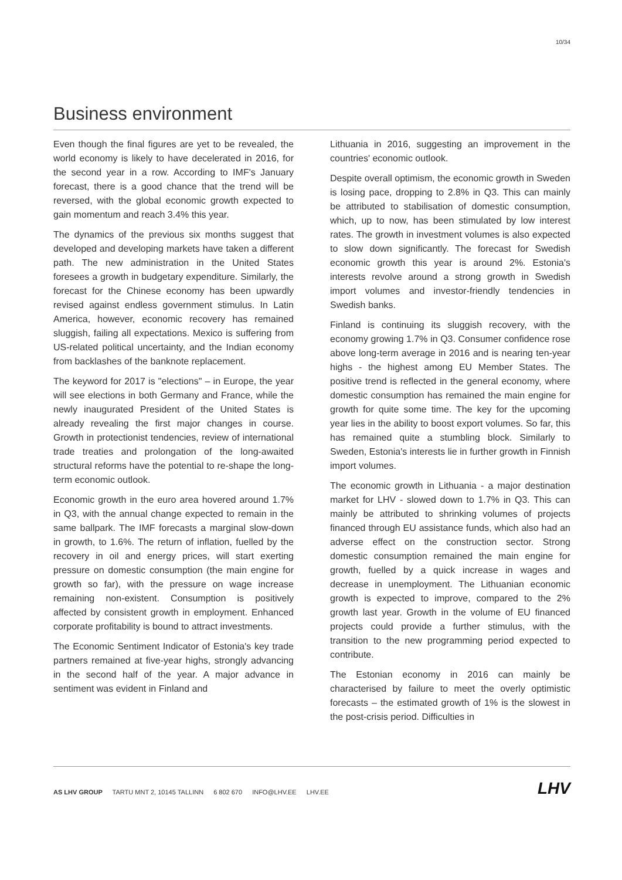10/34
Business environment
Even though the final figures are yet to be revealed, the world economy is likely to have decelerated in 2016, for the second year in a row. According to IMF's January forecast, there is a good chance that the trend will be reversed, with the global economic growth expected to gain momentum and reach 3.4% this year.
The dynamics of the previous six months suggest that developed and developing markets have taken a different path. The new administration in the United States foresees a growth in budgetary expenditure. Similarly, the forecast for the Chinese economy has been upwardly revised against endless government stimulus. In Latin America, however, economic recovery has remained sluggish, failing all expectations. Mexico is suffering from US-related political uncertainty, and the Indian economy from backlashes of the banknote replacement.
The keyword for 2017 is "elections" – in Europe, the year will see elections in both Germany and France, while the newly inaugurated President of the United States is already revealing the first major changes in course. Growth in protectionist tendencies, review of international trade treaties and prolongation of the long-awaited structural reforms have the potential to re-shape the long-term economic outlook.
Economic growth in the euro area hovered around 1.7% in Q3, with the annual change expected to remain in the same ballpark. The IMF forecasts a marginal slow-down in growth, to 1.6%. The return of inflation, fuelled by the recovery in oil and energy prices, will start exerting pressure on domestic consumption (the main engine for growth so far), with the pressure on wage increase remaining non-existent. Consumption is positively affected by consistent growth in employment. Enhanced corporate profitability is bound to attract investments.
The Economic Sentiment Indicator of Estonia's key trade partners remained at five-year highs, strongly advancing in the second half of the year. A major advance in sentiment was evident in Finland and
Lithuania in 2016, suggesting an improvement in the countries' economic outlook.
Despite overall optimism, the economic growth in Sweden is losing pace, dropping to 2.8% in Q3. This can mainly be attributed to stabilisation of domestic consumption, which, up to now, has been stimulated by low interest rates. The growth in investment volumes is also expected to slow down significantly. The forecast for Swedish economic growth this year is around 2%. Estonia's interests revolve around a strong growth in Swedish import volumes and investor-friendly tendencies in Swedish banks.
Finland is continuing its sluggish recovery, with the economy growing 1.7% in Q3. Consumer confidence rose above long-term average in 2016 and is nearing ten-year highs - the highest among EU Member States. The positive trend is reflected in the general economy, where domestic consumption has remained the main engine for growth for quite some time. The key for the upcoming year lies in the ability to boost export volumes. So far, this has remained quite a stumbling block. Similarly to Sweden, Estonia's interests lie in further growth in Finnish import volumes.
The economic growth in Lithuania - a major destination market for LHV - slowed down to 1.7% in Q3. This can mainly be attributed to shrinking volumes of projects financed through EU assistance funds, which also had an adverse effect on the construction sector. Strong domestic consumption remained the main engine for growth, fuelled by a quick increase in wages and decrease in unemployment. The Lithuanian economic growth is expected to improve, compared to the 2% growth last year. Growth in the volume of EU financed projects could provide a further stimulus, with the transition to the new programming period expected to contribute.
The Estonian economy in 2016 can mainly be characterised by failure to meet the overly optimistic forecasts – the estimated growth of 1% is the slowest in the post-crisis period. Difficulties in
AS LHV GROUP TARTU MNT 2, 10145 TALLINN 6 802 670 INFO@LHV.EE LHV.EE
LHV